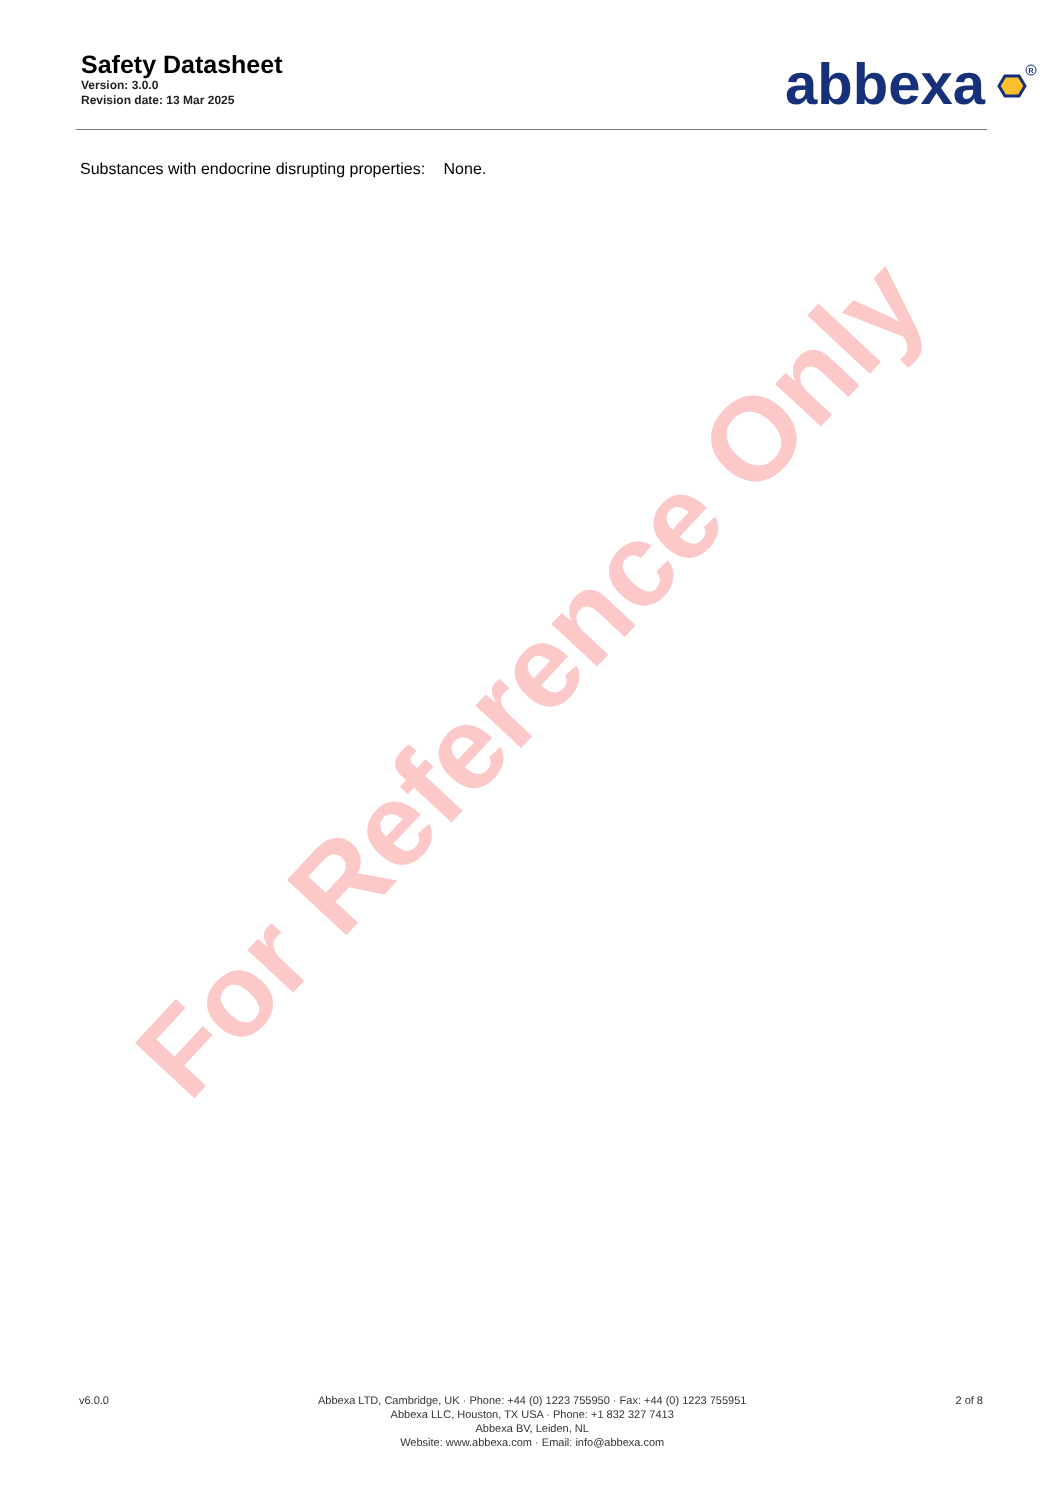Safety Datasheet
Version: 3.0.0
Revision date: 13 Mar 2025
abbexa
R
Substances with endocrine disrupting properties: None.
For Reference Only
v6.0.0 Abbexa LTD, Cambridge, UK · Phone: +44 (0) 1223 755950 · Fax: +44 (0) 1223 755951
Abbexa LLC, Houston, TX USA · Phone: +1 832 327 7413
Abbexa BV, Leiden, NL
Website: www.abbexa.com · Email: info@abbexa.com
2 of 8